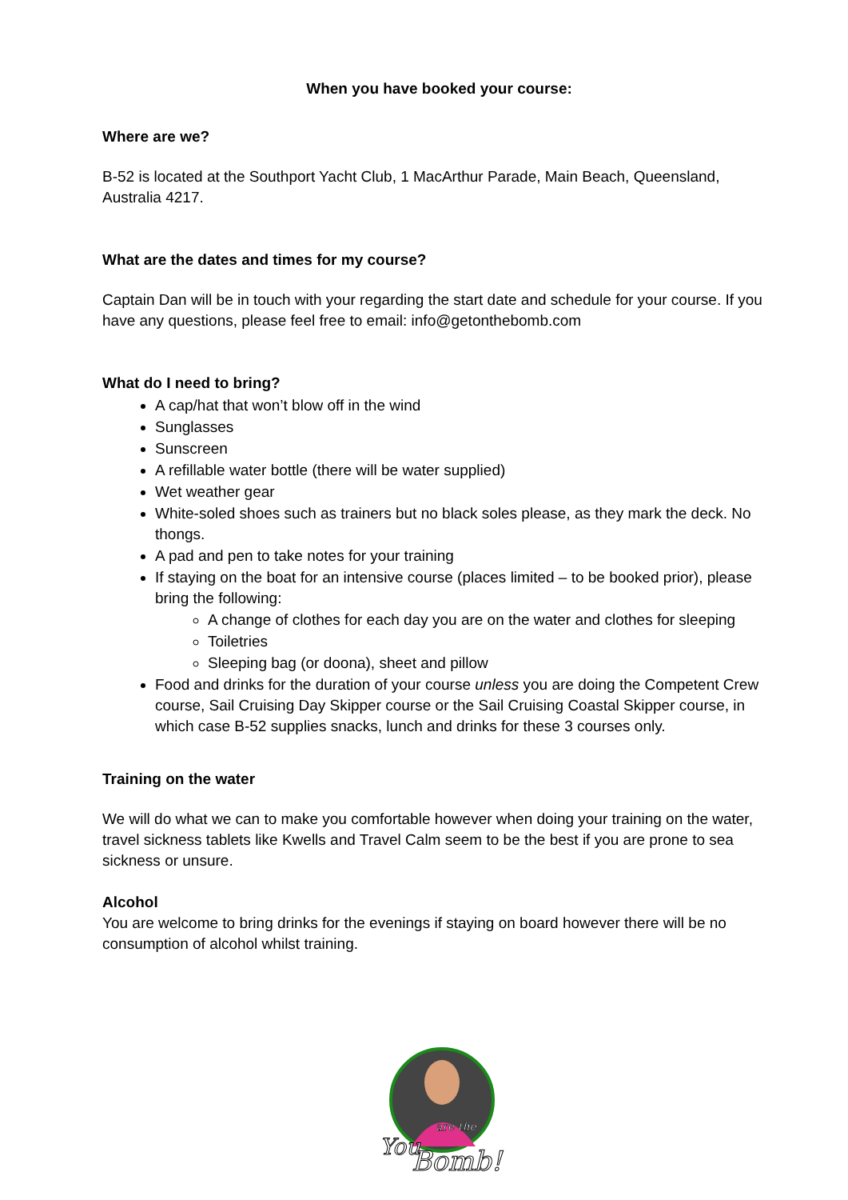When you have booked your course:
Where are we?
B-52 is located at the Southport Yacht Club, 1 MacArthur Parade, Main Beach, Queensland, Australia 4217.
What are the dates and times for my course?
Captain Dan will be in touch with your regarding the start date and schedule for your course. If you have any questions, please feel free to email: info@getonthebomb.com
What do I need to bring?
A cap/hat that won’t blow off in the wind
Sunglasses
Sunscreen
A refillable water bottle (there will be water supplied)
Wet weather gear
White-soled shoes such as trainers but no black soles please, as they mark the deck. No thongs.
A pad and pen to take notes for your training
If staying on the boat for an intensive course (places limited – to be booked prior), please bring the following:
A change of clothes for each day you are on the water and clothes for sleeping
Toiletries
Sleeping bag (or doona), sheet and pillow
Food and drinks for the duration of your course unless you are doing the Competent Crew course, Sail Cruising Day Skipper course or the Sail Cruising Coastal Skipper course, in which case B-52 supplies snacks, lunch and drinks for these 3 courses only.
Training on the water
We will do what we can to make you comfortable however when doing your training on the water, travel sickness tablets like Kwells and Travel Calm seem to be the best if you are prone to sea sickness or unsure.
Alcohol
You are welcome to bring drinks for the evenings if staying on board however there will be no consumption of alcohol whilst training.
You
are the
Bomb!